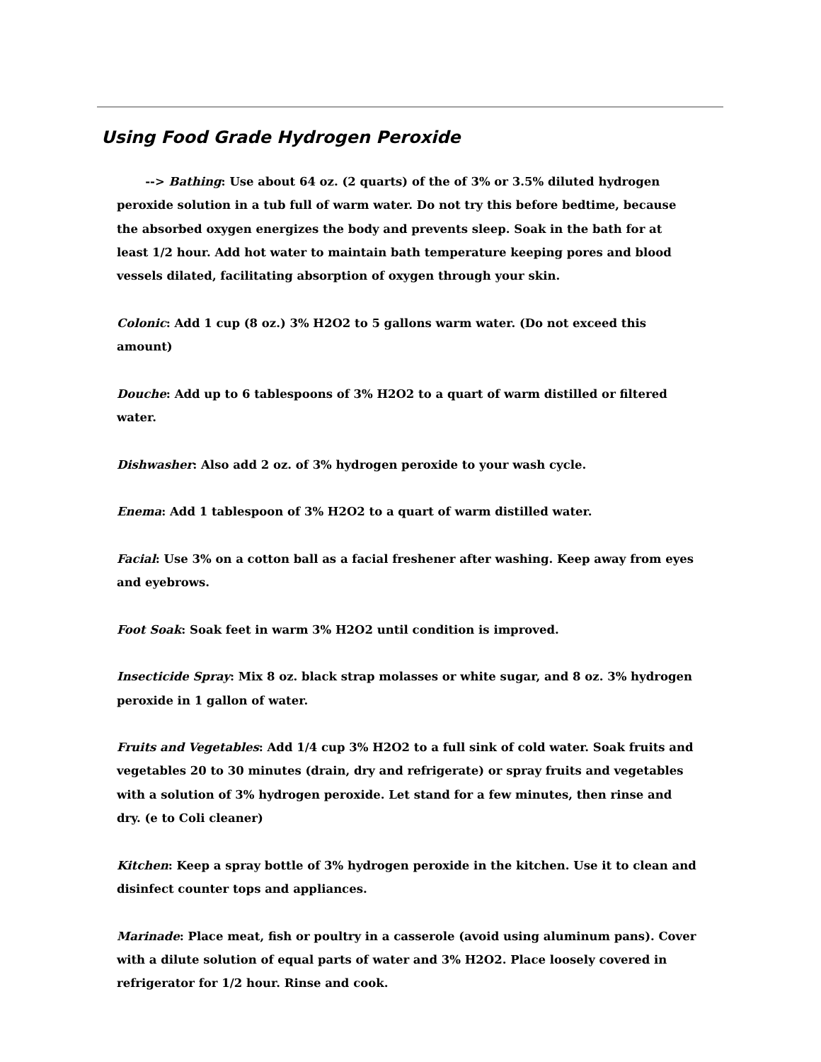Using Food Grade Hydrogen Peroxide
--> Bathing: Use about 64 oz. (2 quarts) of the of 3% or 3.5% diluted hydrogen peroxide solution in a tub full of warm water. Do not try this before bedtime, because the absorbed oxygen energizes the body and prevents sleep. Soak in the bath for at least 1/2 hour. Add hot water to maintain bath temperature keeping pores and blood vessels dilated, facilitating absorption of oxygen through your skin.
Colonic: Add 1 cup (8 oz.) 3% H2O2 to 5 gallons warm water. (Do not exceed this amount)
Douche: Add up to 6 tablespoons of 3% H2O2 to a quart of warm distilled or filtered water.
Dishwasher: Also add 2 oz. of 3% hydrogen peroxide to your wash cycle.
Enema: Add 1 tablespoon of 3% H2O2 to a quart of warm distilled water.
Facial: Use 3% on a cotton ball as a facial freshener after washing. Keep away from eyes and eyebrows.
Foot Soak: Soak feet in warm 3% H2O2 until condition is improved.
Insecticide Spray: Mix 8 oz. black strap molasses or white sugar, and 8 oz. 3% hydrogen peroxide in 1 gallon of water.
Fruits and Vegetables: Add 1/4 cup 3% H2O2 to a full sink of cold water. Soak fruits and vegetables 20 to 30 minutes (drain, dry and refrigerate) or spray fruits and vegetables with a solution of 3% hydrogen peroxide. Let stand for a few minutes, then rinse and dry. (e to Coli cleaner)
Kitchen: Keep a spray bottle of 3% hydrogen peroxide in the kitchen. Use it to clean and disinfect counter tops and appliances.
Marinade: Place meat, fish or poultry in a casserole (avoid using aluminum pans). Cover with a dilute solution of equal parts of water and 3% H2O2. Place loosely covered in refrigerator for 1/2 hour. Rinse and cook.